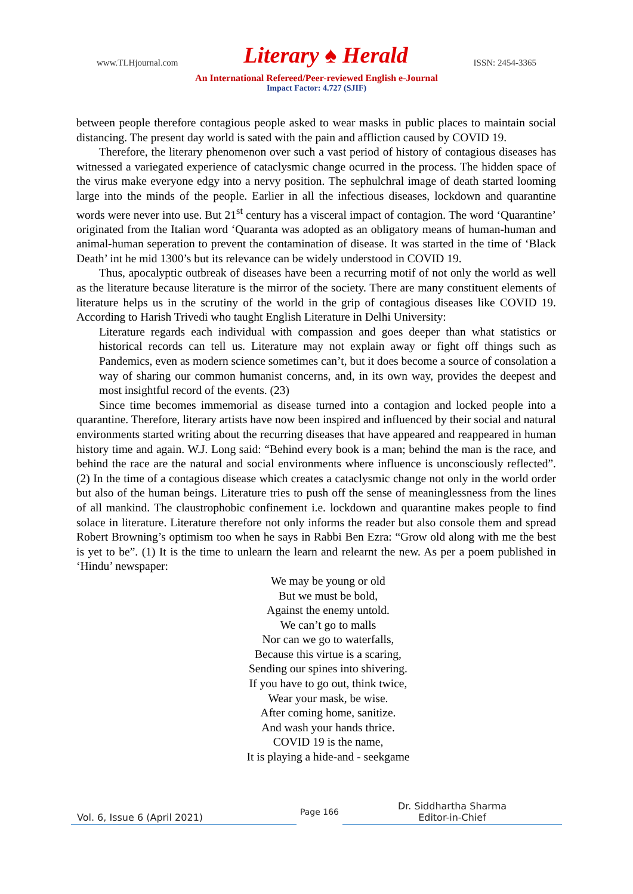www.TLHjournal.com Literary ♠ Herald ISSN: 2454-3365
An International Refereed/Peer-reviewed English e-Journal
Impact Factor: 4.727 (SJIF)
between people therefore contagious people asked to wear masks in public places to maintain social distancing. The present day world is sated with the pain and affliction caused by COVID 19.
Therefore, the literary phenomenon over such a vast period of history of contagious diseases has witnessed a variegated experience of cataclysmic change ocurred in the process. The hidden space of the virus make everyone edgy into a nervy position. The sephulchral image of death started looming large into the minds of the people. Earlier in all the infectious diseases, lockdown and quarantine words were never into use. But 21<sup>st</sup> century has a visceral impact of contagion. The word ‘Quarantine’ originated from the Italian word ‘Quaranta was adopted as an obligatory means of human-human and animal-human seperation to prevent the contamination of disease. It was started in the time of ‘Black Death’ int he mid 1300’s but its relevance can be widely understood in COVID 19.
Thus, apocalyptic outbreak of diseases have been a recurring motif of not only the world as well as the literature because literature is the mirror of the society. There are many constituent elements of literature helps us in the scrutiny of the world in the grip of contagious diseases like COVID 19. According to Harish Trivedi who taught English Literature in Delhi University:
Literature regards each individual with compassion and goes deeper than what statistics or historical records can tell us. Literature may not explain away or fight off things such as Pandemics, even as modern science sometimes can’t, but it does become a source of consolation a way of sharing our common humanist concerns, and, in its own way, provides the deepest and most insightful record of the events. (23)
Since time becomes immemorial as disease turned into a contagion and locked people into a quarantine. Therefore, literary artists have now been inspired and influenced by their social and natural environments started writing about the recurring diseases that have appeared and reappeared in human history time and again. W.J. Long said: “Behind every book is a man; behind the man is the race, and behind the race are the natural and social environments where influence is unconsciously reflected”. (2) In the time of a contagious disease which creates a cataclysmic change not only in the world order but also of the human beings. Literature tries to push off the sense of meaninglessness from the lines of all mankind. The claustrophobic confinement i.e. lockdown and quarantine makes people to find solace in literature. Literature therefore not only informs the reader but also console them and spread Robert Browning’s optimism too when he says in Rabbi Ben Ezra: “Grow old along with me the best is yet to be”. (1) It is the time to unlearn the learn and relearnt the new. As per a poem published in ‘Hindu’ newspaper:
We may be young or old
But we must be bold,
Against the enemy untold.
We can’t go to malls
Nor can we go to waterfalls,
Because this virtue is a scaring,
Sending our spines into shivering.
If you have to go out, think twice,
Wear your mask, be wise.
After coming home, sanitize.
And wash your hands thrice.
COVID 19 is the name,
It is playing a hide-and - seekgame
Vol. 6, Issue 6 (April 2021)
Page 166
Dr. Siddhartha Sharma
Editor-in-Chief